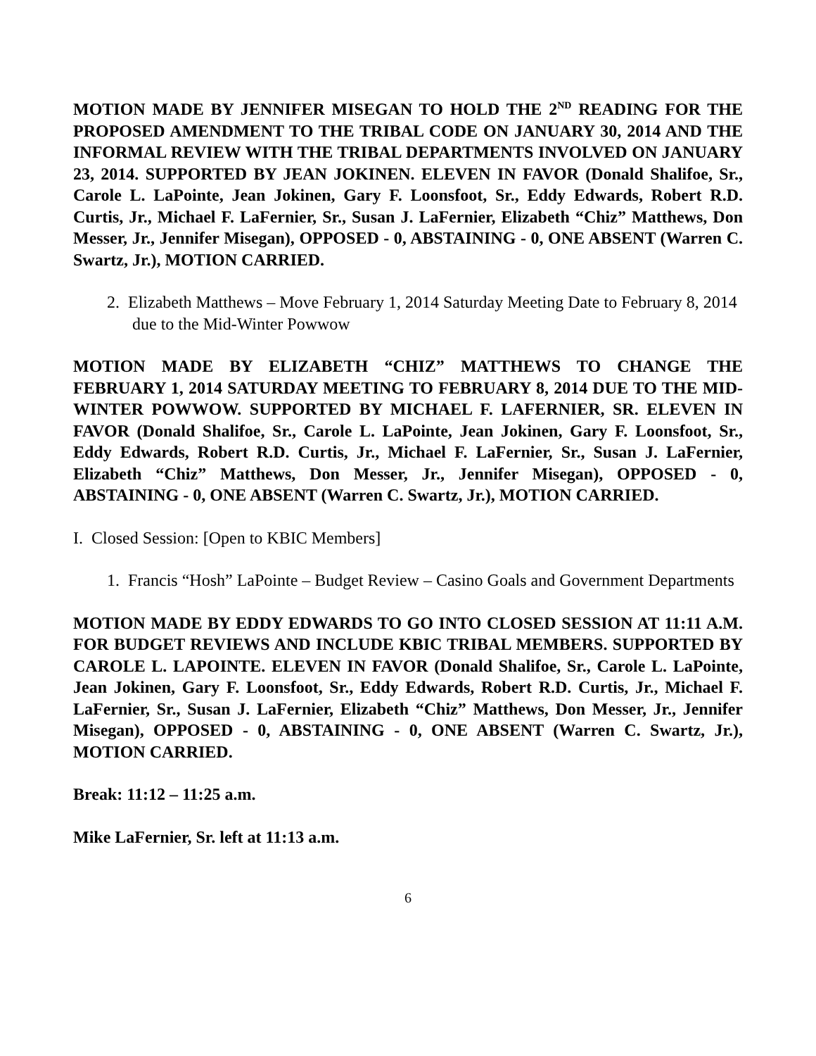MOTION MADE BY JENNIFER MISEGAN TO HOLD THE 2<sup>ND</sup> READING FOR THE PROPOSED AMENDMENT TO THE TRIBAL CODE ON JANUARY 30, 2014 AND THE INFORMAL REVIEW WITH THE TRIBAL DEPARTMENTS INVOLVED ON JANUARY 23, 2014. SUPPORTED BY JEAN JOKINEN. ELEVEN IN FAVOR (Donald Shalifoe, Sr., Carole L. LaPointe, Jean Jokinen, Gary F. Loonsfoot, Sr., Eddy Edwards, Robert R.D. Curtis, Jr., Michael F. LaFernier, Sr., Susan J. LaFernier, Elizabeth “Chiz” Matthews, Don Messer, Jr., Jennifer Misegan), OPPOSED - 0, ABSTAINING - 0, ONE ABSENT (Warren C. Swartz, Jr.), MOTION CARRIED.
2. Elizabeth Matthews – Move February 1, 2014 Saturday Meeting Date to February 8, 2014 due to the Mid-Winter Powwow
MOTION MADE BY ELIZABETH “CHIZ” MATTHEWS TO CHANGE THE FEBRUARY 1, 2014 SATURDAY MEETING TO FEBRUARY 8, 2014 DUE TO THE MID-WINTER POWWOW. SUPPORTED BY MICHAEL F. LAFERNIER, SR. ELEVEN IN FAVOR (Donald Shalifoe, Sr., Carole L. LaPointe, Jean Jokinen, Gary F. Loonsfoot, Sr., Eddy Edwards, Robert R.D. Curtis, Jr., Michael F. LaFernier, Sr., Susan J. LaFernier, Elizabeth “Chiz” Matthews, Don Messer, Jr., Jennifer Misegan), OPPOSED - 0, ABSTAINING - 0, ONE ABSENT (Warren C. Swartz, Jr.), MOTION CARRIED.
I. Closed Session: [Open to KBIC Members]
1. Francis “Hosh” LaPointe – Budget Review – Casino Goals and Government Departments
MOTION MADE BY EDDY EDWARDS TO GO INTO CLOSED SESSION AT 11:11 A.M. FOR BUDGET REVIEWS AND INCLUDE KBIC TRIBAL MEMBERS. SUPPORTED BY CAROLE L. LAPOINTE. ELEVEN IN FAVOR (Donald Shalifoe, Sr., Carole L. LaPointe, Jean Jokinen, Gary F. Loonsfoot, Sr., Eddy Edwards, Robert R.D. Curtis, Jr., Michael F. LaFernier, Sr., Susan J. LaFernier, Elizabeth “Chiz” Matthews, Don Messer, Jr., Jennifer Misegan), OPPOSED - 0, ABSTAINING - 0, ONE ABSENT (Warren C. Swartz, Jr.), MOTION CARRIED.
Break: 11:12 – 11:25 a.m.
Mike LaFernier, Sr. left at 11:13 a.m.
6